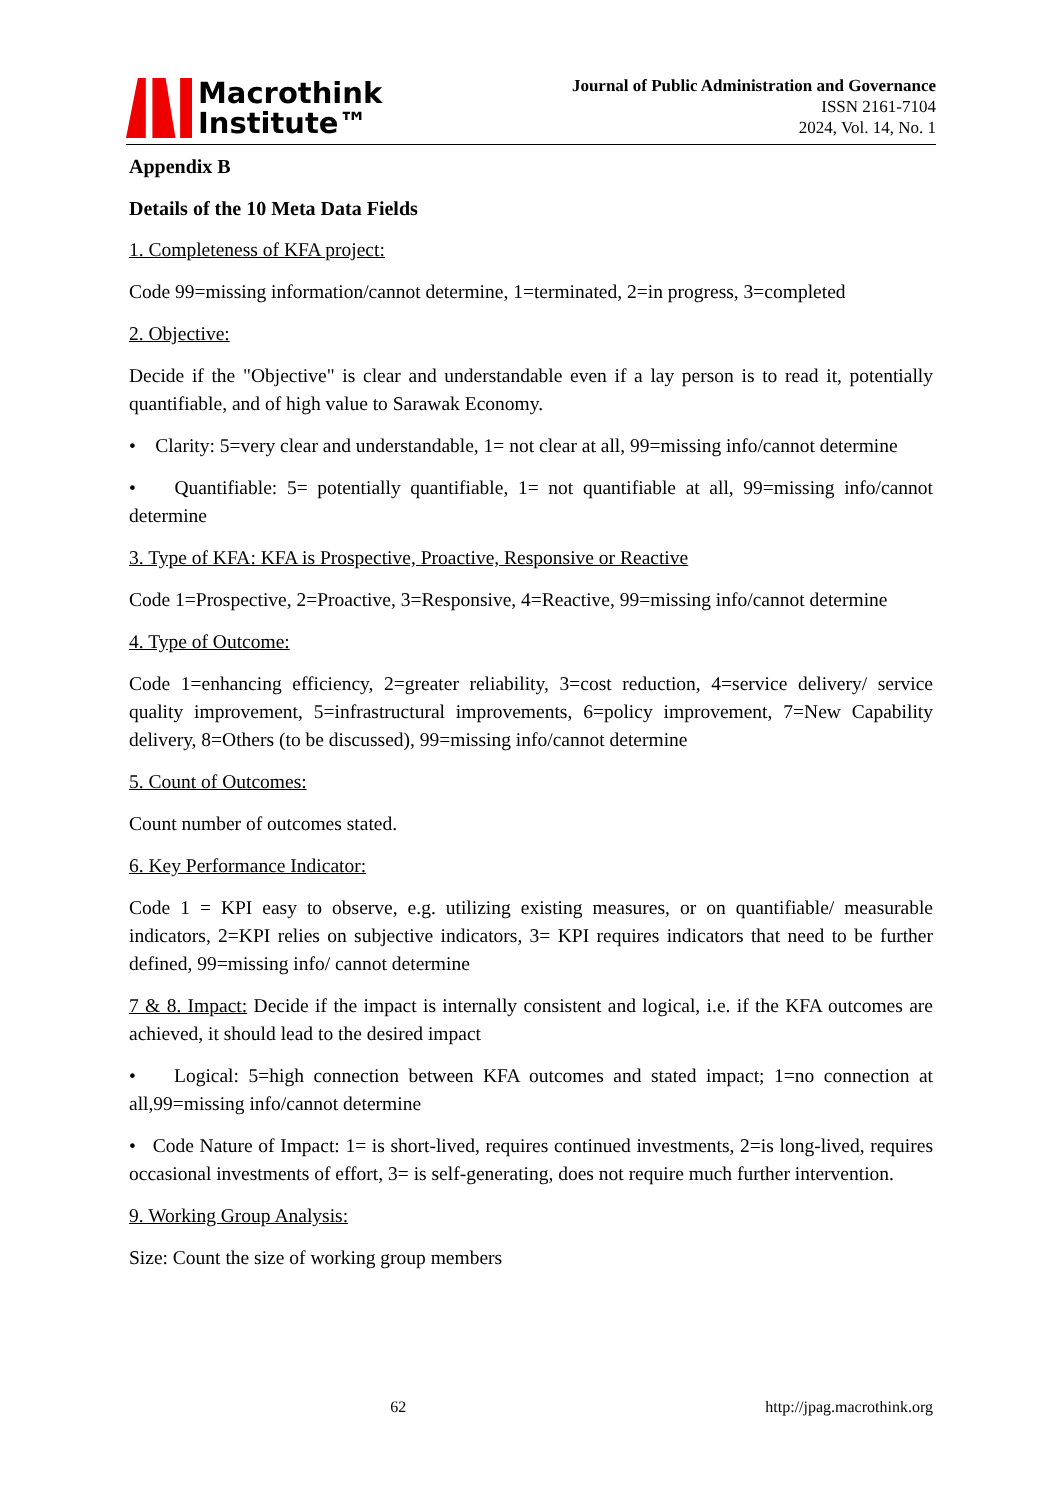Macrothink
Institute™
Journal of Public Administration and Governance
ISSN 2161-7104
2024, Vol. 14, No. 1
Appendix B
Details of the 10 Meta Data Fields
1. Completeness of KFA project:
Code 99=missing information/cannot determine, 1=terminated, 2=in progress, 3=completed
2. Objective:
Decide if the "Objective" is clear and understandable even if a lay person is to read it, potentially quantifiable, and of high value to Sarawak Economy.
• Clarity: 5=very clear and understandable, 1= not clear at all, 99=missing info/cannot determine
• Quantifiable: 5= potentially quantifiable, 1= not quantifiable at all, 99=missing info/cannot determine
3. Type of KFA: KFA is Prospective, Proactive, Responsive or Reactive
Code 1=Prospective, 2=Proactive, 3=Responsive, 4=Reactive, 99=missing info/cannot determine
4. Type of Outcome:
Code 1=enhancing efficiency, 2=greater reliability, 3=cost reduction, 4=service delivery/ service quality improvement, 5=infrastructural improvements, 6=policy improvement, 7=New Capability delivery, 8=Others (to be discussed), 99=missing info/cannot determine
5. Count of Outcomes:
Count number of outcomes stated.
6. Key Performance Indicator:
Code 1 = KPI easy to observe, e.g. utilizing existing measures, or on quantifiable/ measurable indicators, 2=KPI relies on subjective indicators, 3= KPI requires indicators that need to be further defined, 99=missing info/ cannot determine
7 & 8. Impact: Decide if the impact is internally consistent and logical, i.e. if the KFA outcomes are achieved, it should lead to the desired impact
• Logical: 5=high connection between KFA outcomes and stated impact; 1=no connection at all,99=missing info/cannot determine
• Code Nature of Impact: 1= is short-lived, requires continued investments, 2=is long-lived, requires occasional investments of effort, 3= is self-generating, does not require much further intervention.
9. Working Group Analysis:
Size: Count the size of working group members
62 http://jpag.macrothink.org